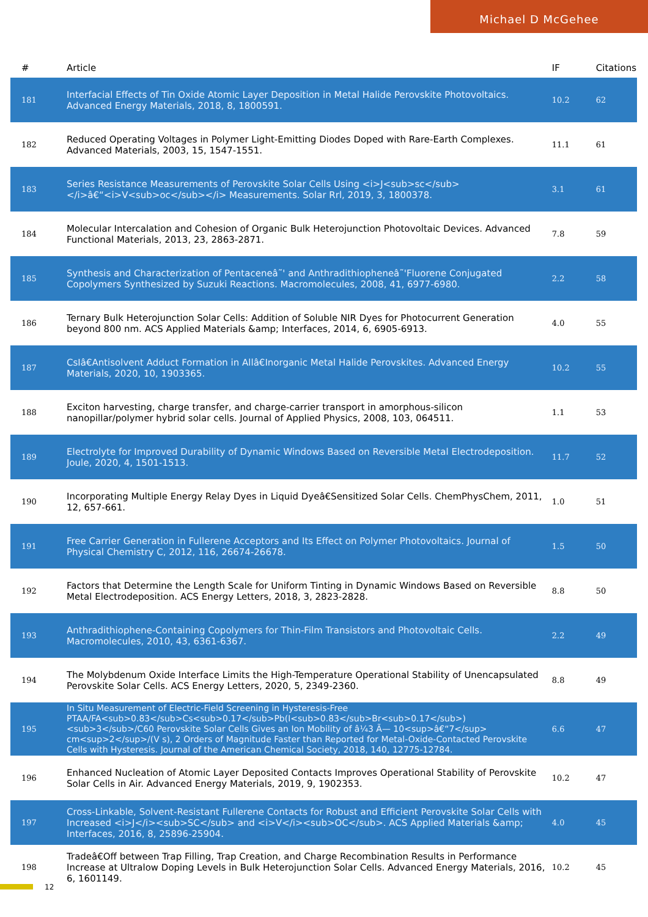Michael D McGehee
| # | Article | IF | Citations |
| --- | --- | --- | --- |
| 181 | Interfacial Effects of Tin Oxide Atomic Layer Deposition in Metal Halide Perovskite Photovoltaics. Advanced Energy Materials, 2018, 8, 1800591. | 10.2 | 62 |
| 182 | Reduced Operating Voltages in Polymer Light-Emitting Diodes Doped with Rare-Earth Complexes. Advanced Materials, 2003, 15, 1547-1551. | 11.1 | 61 |
| 183 | Series Resistance Measurements of Perovskite Solar Cells Using <i>J<sub>sc</sub></i>â€“<i>V<sub>oc</sub></i> Measurements. Solar Rrl, 2019, 3, 1800378. | 3.1 | 61 |
| 184 | Molecular Intercalation and Cohesion of Organic Bulk Heterojunction Photovoltaic Devices. Advanced Functional Materials, 2013, 23, 2863-2871. | 7.8 | 59 |
| 185 | Synthesis and Characterization of Pentaceneâ˜' and Anthradithiopheneâ˜'Fluorene Conjugated Copolymers Synthesized by Suzuki Reactions. Macromolecules, 2008, 41, 6977-6980. | 2.2 | 58 |
| 186 | Ternary Bulk Heterojunction Solar Cells: Addition of Soluble NIR Dyes for Photocurrent Generation beyond 800 nm. ACS Applied Materials &amp; Interfaces, 2014, 6, 6905-6913. | 4.0 | 55 |
| 187 | CsIâ€Antisolvent Adduct Formation in Allâ€Inorganic Metal Halide Perovskites. Advanced Energy Materials, 2020, 10, 1903365. | 10.2 | 55 |
| 188 | Exciton harvesting, charge transfer, and charge-carrier transport in amorphous-silicon nanopillar/polymer hybrid solar cells. Journal of Applied Physics, 2008, 103, 064511. | 1.1 | 53 |
| 189 | Electrolyte for Improved Durability of Dynamic Windows Based on Reversible Metal Electrodeposition. Joule, 2020, 4, 1501-1513. | 11.7 | 52 |
| 190 | Incorporating Multiple Energy Relay Dyes in Liquid Dyeâ€Sensitized Solar Cells. ChemPhysChem, 2011, 12, 657-661. | 1.0 | 51 |
| 191 | Free Carrier Generation in Fullerene Acceptors and Its Effect on Polymer Photovoltaics. Journal of Physical Chemistry C, 2012, 116, 26674-26678. | 1.5 | 50 |
| 192 | Factors that Determine the Length Scale for Uniform Tinting in Dynamic Windows Based on Reversible Metal Electrodeposition. ACS Energy Letters, 2018, 3, 2823-2828. | 8.8 | 50 |
| 193 | Anthradithiophene-Containing Copolymers for Thin-Film Transistors and Photovoltaic Cells. Macromolecules, 2010, 43, 6361-6367. | 2.2 | 49 |
| 194 | The Molybdenum Oxide Interface Limits the High-Temperature Operational Stability of Unencapsulated Perovskite Solar Cells. ACS Energy Letters, 2020, 5, 2349-2360. | 8.8 | 49 |
| 195 | In Situ Measurement of Electric-Field Screening in Hysteresis-Free PTAA/FA<sub>0.83</sub>Cs<sub>0.17</sub>Pb(I<sub>0.83</sub>Br<sub>0.17</sub>)<sub>3</sub>/C60 Perovskite Solar Cells Gives an Ion Mobility of â¼3 Ã— 10<sup>â€“7</sup> cm<sup>2</sup>/(V s), 2 Orders of Magnitude Faster than Reported for Metal-Oxide-Contacted Perovskite Cells with Hysteresis. Journal of the American Chemical Society, 2018, 140, 12775-12784. | 6.6 | 47 |
| 196 | Enhanced Nucleation of Atomic Layer Deposited Contacts Improves Operational Stability of Perovskite Solar Cells in Air. Advanced Energy Materials, 2019, 9, 1902353. | 10.2 | 47 |
| 197 | Cross-Linkable, Solvent-Resistant Fullerene Contacts for Robust and Efficient Perovskite Solar Cells with Increased <i>J</i><sub>SC</sub> and <i>V</i><sub>OC</sub>. ACS Applied Materials &amp; Interfaces, 2016, 8, 25896-25904. | 4.0 | 45 |
| 198 | Tradeâ€Off between Trap Filling, Trap Creation, and Charge Recombination Results in Performance Increase at Ultralow Doping Levels in Bulk Heterojunction Solar Cells. Advanced Energy Materials, 2016, 6, 1601149. | 10.2 | 45 |
12